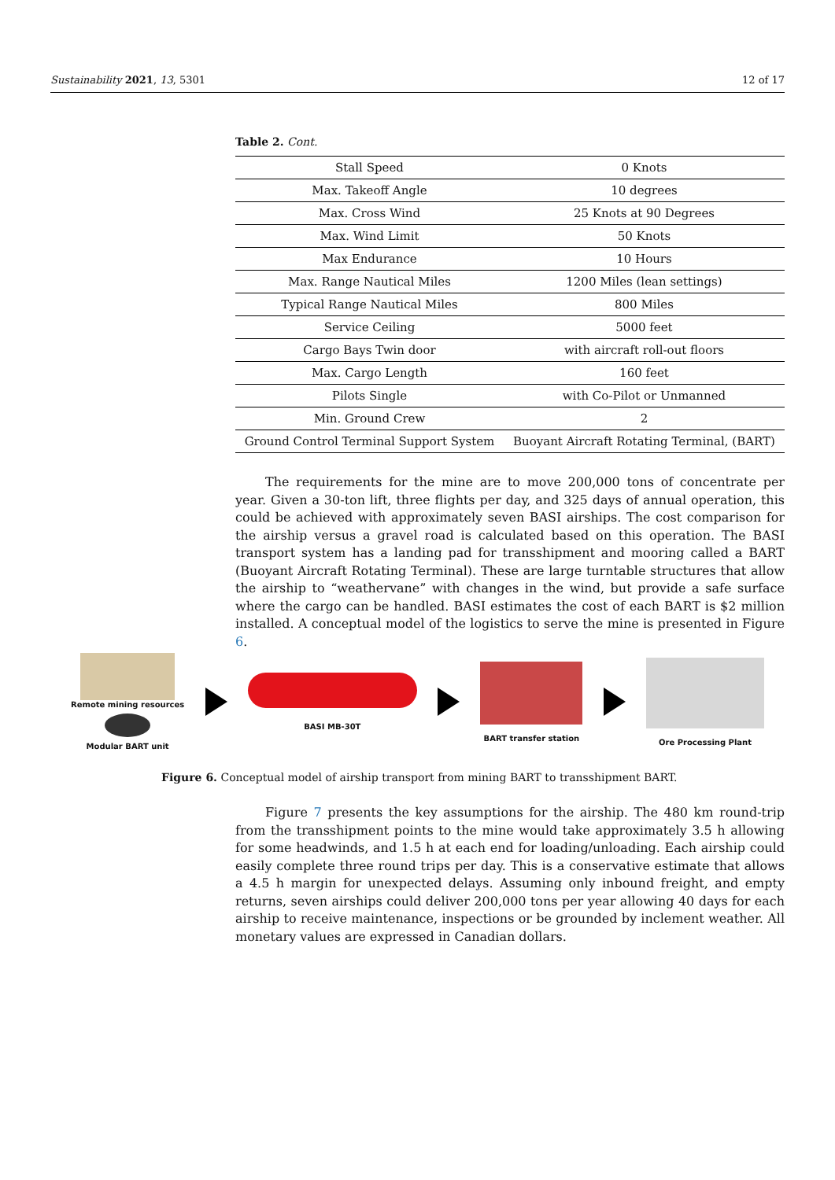Sustainability 2021, 13, 5301 12 of 17
Table 2. Cont.
| Stall Speed | 0 Knots |
| Max. Takeoff Angle | 10 degrees |
| Max. Cross Wind | 25 Knots at 90 Degrees |
| Max. Wind Limit | 50 Knots |
| Max Endurance | 10 Hours |
| Max. Range Nautical Miles | 1200 Miles (lean settings) |
| Typical Range Nautical Miles | 800 Miles |
| Service Ceiling | 5000 feet |
| Cargo Bays Twin door | with aircraft roll-out floors |
| Max. Cargo Length | 160 feet |
| Pilots Single | with Co-Pilot or Unmanned |
| Min. Ground Crew | 2 |
| Ground Control Terminal Support System | Buoyant Aircraft Rotating Terminal, (BART) |
The requirements for the mine are to move 200,000 tons of concentrate per year. Given a 30-ton lift, three flights per day, and 325 days of annual operation, this could be achieved with approximately seven BASI airships. The cost comparison for the airship versus a gravel road is calculated based on this operation. The BASI transport system has a landing pad for transshipment and mooring called a BART (Buoyant Aircraft Rotating Terminal). These are large turntable structures that allow the airship to “weathervane” with changes in the wind, but provide a safe surface where the cargo can be handled. BASI estimates the cost of each BART is $2 million installed. A conceptual model of the logistics to serve the mine is presented in Figure 6.
Remote mining resources
Modular BART unit
BASI MB-30T BART transfer station Ore Processing Plant
Figure 6. Conceptual model of airship transport from mining BART to transshipment BART.
Figure 7 presents the key assumptions for the airship. The 480 km round-trip from the transshipment points to the mine would take approximately 3.5 h allowing for some headwinds, and 1.5 h at each end for loading/unloading. Each airship could easily complete three round trips per day. This is a conservative estimate that allows a 4.5 h margin for unexpected delays. Assuming only inbound freight, and empty returns, seven airships could deliver 200,000 tons per year allowing 40 days for each airship to receive maintenance, inspections or be grounded by inclement weather. All monetary values are expressed in Canadian dollars.